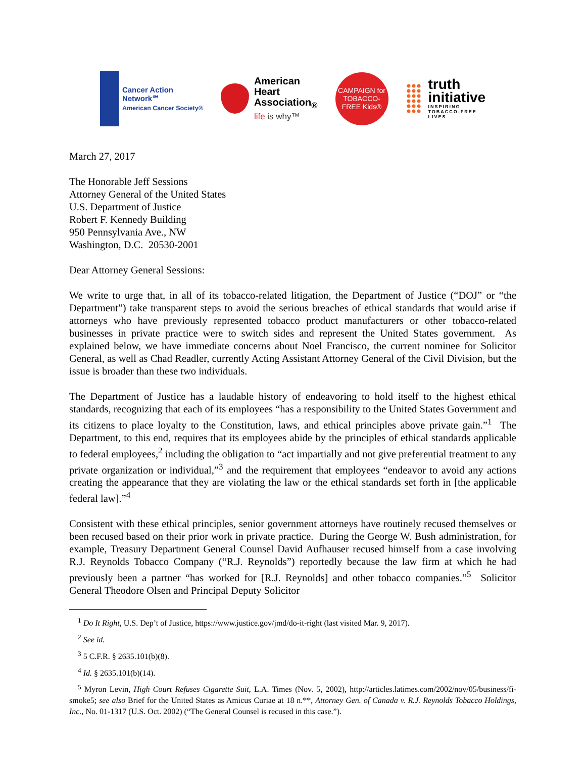Cancer Action
Network℠
American Cancer Society®
American
Heart
Association<sub>®</sub>
life is why™
CAMPAIGN for TOBACCO-FREE Kids®
truth
initiative
INSPIRING
TOBACCO-FREE
LIVES
March 27, 2017
The Honorable Jeff Sessions
Attorney General of the United States
U.S. Department of Justice
Robert F. Kennedy Building
950 Pennsylvania Ave., NW
Washington, D.C. 20530-2001
Dear Attorney General Sessions:
We write to urge that, in all of its tobacco-related litigation, the Department of Justice (“DOJ” or “the Department”) take transparent steps to avoid the serious breaches of ethical standards that would arise if attorneys who have previously represented tobacco product manufacturers or other tobacco-related businesses in private practice were to switch sides and represent the United States government. As explained below, we have immediate concerns about Noel Francisco, the current nominee for Solicitor General, as well as Chad Readler, currently Acting Assistant Attorney General of the Civil Division, but the issue is broader than these two individuals.
The Department of Justice has a laudable history of endeavoring to hold itself to the highest ethical standards, recognizing that each of its employees “has a responsibility to the United States Government and its citizens to place loyalty to the Constitution, laws, and ethical principles above private gain.”<sup>1</sup> The Department, to this end, requires that its employees abide by the principles of ethical standards applicable to federal employees,<sup>2</sup> including the obligation to “act impartially and not give preferential treatment to any private organization or individual,”<sup>3</sup> and the requirement that employees “endeavor to avoid any actions creating the appearance that they are violating the law or the ethical standards set forth in [the applicable federal law].”<sup>4</sup>
Consistent with these ethical principles, senior government attorneys have routinely recused themselves or been recused based on their prior work in private practice. During the George W. Bush administration, for example, Treasury Department General Counsel David Aufhauser recused himself from a case involving R.J. Reynolds Tobacco Company (“R.J. Reynolds”) reportedly because the law firm at which he had previously been a partner “has worked for [R.J. Reynolds] and other tobacco companies.”<sup>5</sup> Solicitor General Theodore Olsen and Principal Deputy Solicitor
<sup>1</sup> Do It Right, U.S. Dep’t of Justice, https://www.justice.gov/jmd/do-it-right (last visited Mar. 9, 2017).
<sup>2</sup> See id.
<sup>3</sup> 5 C.F.R. § 2635.101(b)(8).
<sup>4</sup> Id. § 2635.101(b)(14).
<sup>5</sup> Myron Levin, High Court Refuses Cigarette Suit, L.A. Times (Nov. 5, 2002), http://articles.latimes.com/2002/nov/05/business/fi-smoke5; see also Brief for the United States as Amicus Curiae at 18 n.**, Attorney Gen. of Canada v. R.J. Reynolds Tobacco Holdings, Inc., No. 01-1317 (U.S. Oct. 2002) (“The General Counsel is recused in this case.”).